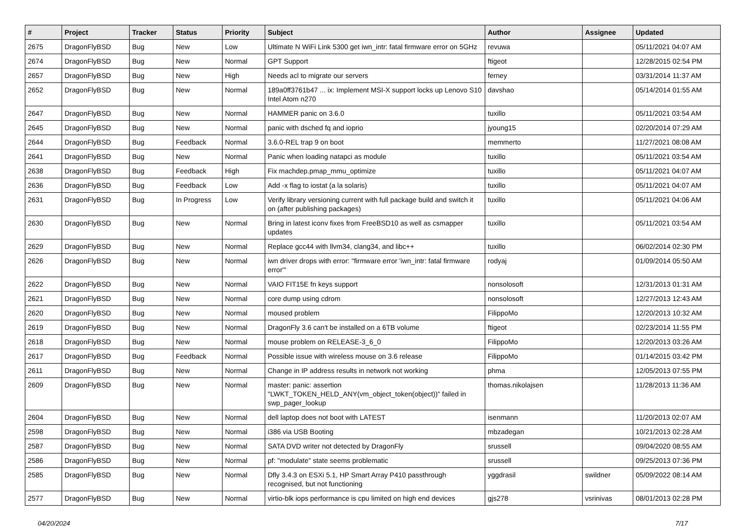| # | Project | Tracker | Status | Priority | Subject | Author | Assignee | Updated |
| --- | --- | --- | --- | --- | --- | --- | --- | --- |
| 2675 | DragonFlyBSD | Bug | New | Low | Ultimate N WiFi Link 5300 get iwn_intr: fatal firmware error on 5GHz | revuwa | | 05/11/2021 04:07 AM |
| 2674 | DragonFlyBSD | Bug | New | Normal | GPT Support | ftigeot | | 12/28/2015 02:54 PM |
| 2657 | DragonFlyBSD | Bug | New | High | Needs acl to migrate our servers | ferney | | 03/31/2014 11:37 AM |
| 2652 | DragonFlyBSD | Bug | New | Normal | 189a0ff3761b47 ... ix: Implement MSI-X support locks up Lenovo S10 Intel Atom n270 | davshao | | 05/14/2014 01:55 AM |
| 2647 | DragonFlyBSD | Bug | New | Normal | HAMMER panic on 3.6.0 | tuxillo | | 05/11/2021 03:54 AM |
| 2645 | DragonFlyBSD | Bug | New | Normal | panic with dsched fq and ioprio | jyoung15 | | 02/20/2014 07:29 AM |
| 2644 | DragonFlyBSD | Bug | Feedback | Normal | 3.6.0-REL trap 9 on boot | memmerto | | 11/27/2021 08:08 AM |
| 2641 | DragonFlyBSD | Bug | New | Normal | Panic when loading natapci as module | tuxillo | | 05/11/2021 03:54 AM |
| 2638 | DragonFlyBSD | Bug | Feedback | High | Fix machdep.pmap_mmu_optimize | tuxillo | | 05/11/2021 04:07 AM |
| 2636 | DragonFlyBSD | Bug | Feedback | Low | Add -x flag to iostat (a la solaris) | tuxillo | | 05/11/2021 04:07 AM |
| 2631 | DragonFlyBSD | Bug | In Progress | Low | Verify library versioning current with full package build and switch it on (after publishing packages) | tuxillo | | 05/11/2021 04:06 AM |
| 2630 | DragonFlyBSD | Bug | New | Normal | Bring in latest iconv fixes from FreeBSD10 as well as csmapper updates | tuxillo | | 05/11/2021 03:54 AM |
| 2629 | DragonFlyBSD | Bug | New | Normal | Replace gcc44 with llvm34, clang34, and libc++ | tuxillo | | 06/02/2014 02:30 PM |
| 2626 | DragonFlyBSD | Bug | New | Normal | iwn driver drops with error: "firmware error 'iwn_intr: fatal firmware error'" | rodyaj | | 01/09/2014 05:50 AM |
| 2622 | DragonFlyBSD | Bug | New | Normal | VAIO FIT15E fn keys support | nonsolosoft | | 12/31/2013 01:31 AM |
| 2621 | DragonFlyBSD | Bug | New | Normal | core dump using cdrom | nonsolosoft | | 12/27/2013 12:43 AM |
| 2620 | DragonFlyBSD | Bug | New | Normal | moused problem | FilippoMo | | 12/20/2013 10:32 AM |
| 2619 | DragonFlyBSD | Bug | New | Normal | DragonFly 3.6 can't be installed on a 6TB volume | ftigeot | | 02/23/2014 11:55 PM |
| 2618 | DragonFlyBSD | Bug | New | Normal | mouse problem on RELEASE-3_6_0 | FilippoMo | | 12/20/2013 03:26 AM |
| 2617 | DragonFlyBSD | Bug | Feedback | Normal | Possible issue with wireless mouse on 3.6 release | FilippoMo | | 01/14/2015 03:42 PM |
| 2611 | DragonFlyBSD | Bug | New | Normal | Change in IP address results in network not working | phma | | 12/05/2013 07:55 PM |
| 2609 | DragonFlyBSD | Bug | New | Normal | master: panic: assertion "LWKT_TOKEN_HELD_ANY(vm_object_token(object))" failed in swp_pager_lookup | thomas.nikolajsen | | 11/28/2013 11:36 AM |
| 2604 | DragonFlyBSD | Bug | New | Normal | dell laptop does not boot with LATEST | isenmann | | 11/20/2013 02:07 AM |
| 2598 | DragonFlyBSD | Bug | New | Normal | i386 via USB Booting | mbzadegan | | 10/21/2013 02:28 AM |
| 2587 | DragonFlyBSD | Bug | New | Normal | SATA DVD writer not detected by DragonFly | srussell | | 09/04/2020 08:55 AM |
| 2586 | DragonFlyBSD | Bug | New | Normal | pf: "modulate" state seems problematic | srussell | | 09/25/2013 07:36 PM |
| 2585 | DragonFlyBSD | Bug | New | Normal | Dfly 3.4.3 on ESXi 5.1, HP Smart Array P410 passthrough recognised, but not functioning | yggdrasil | swildner | 05/09/2022 08:14 AM |
| 2577 | DragonFlyBSD | Bug | New | Normal | virtio-blk iops performance is cpu limited on high end devices | gjs278 | vsrinivas | 08/01/2013 02:28 PM |
04/20/2024 7/17